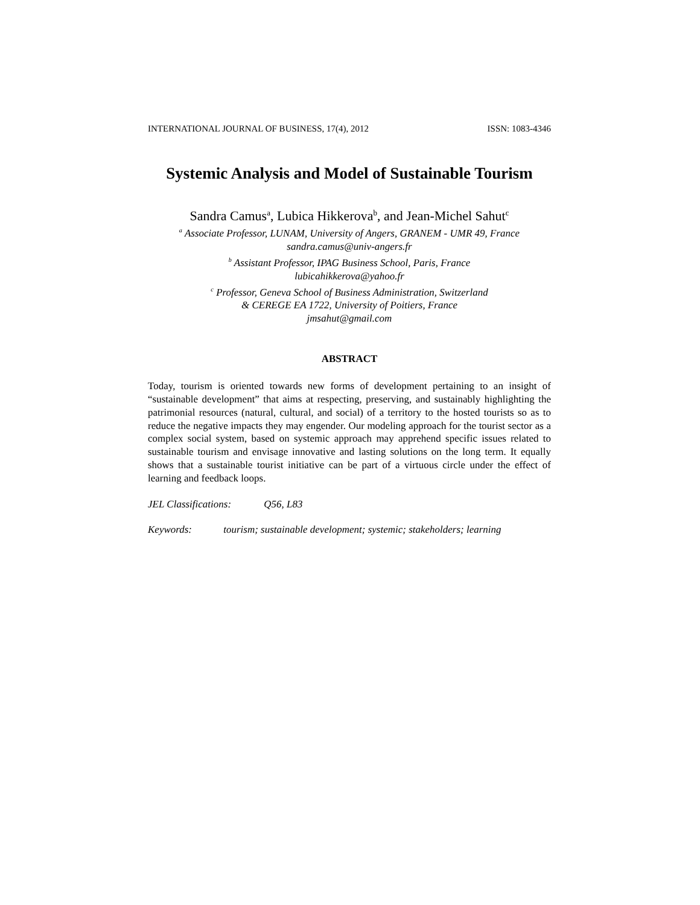INTERNATIONAL JOURNAL OF BUSINESS, 17(4), 2012 ISSN: 1083-4346
Systemic Analysis and Model of Sustainable Tourism
Sandra Camus<sup>a</sup>, Lubica Hikkerova<sup>b</sup>, and Jean-Michel Sahut<sup>c</sup>
<sup>a</sup> Associate Professor, LUNAM, University of Angers, GRANEM - UMR 49, France
sandra.camus@univ-angers.fr
<sup>b</sup> Assistant Professor, IPAG Business School, Paris, France
lubicahikkerova@yahoo.fr
<sup>c</sup> Professor, Geneva School of Business Administration, Switzerland
& CEREGE EA 1722, University of Poitiers, France
jmsahut@gmail.com
ABSTRACT
Today, tourism is oriented towards new forms of development pertaining to an insight of “sustainable development” that aims at respecting, preserving, and sustainably highlighting the patrimonial resources (natural, cultural, and social) of a territory to the hosted tourists so as to reduce the negative impacts they may engender. Our modeling approach for the tourist sector as a complex social system, based on systemic approach may apprehend specific issues related to sustainable tourism and envisage innovative and lasting solutions on the long term. It equally shows that a sustainable tourist initiative can be part of a virtuous circle under the effect of learning and feedback loops.
JEL Classifications: Q56, L83
Keywords: tourism; sustainable development; systemic; stakeholders; learning